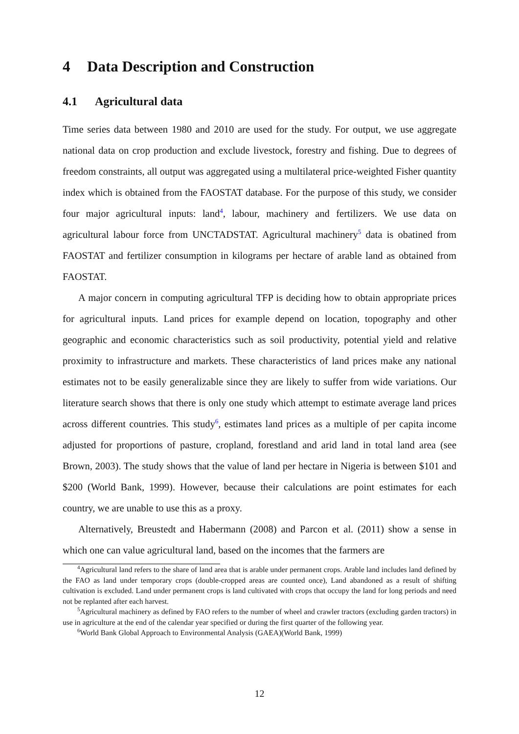4 Data Description and Construction
4.1 Agricultural data
Time series data between 1980 and 2010 are used for the study. For output, we use aggregate national data on crop production and exclude livestock, forestry and fishing. Due to degrees of freedom constraints, all output was aggregated using a multilateral price-weighted Fisher quantity index which is obtained from the FAOSTAT database. For the purpose of this study, we consider four major agricultural inputs: land<sup>4</sup>, labour, machinery and fertilizers. We use data on agricultural labour force from UNCTADSTAT. Agricultural machinery<sup>5</sup> data is obatined from FAOSTAT and fertilizer consumption in kilograms per hectare of arable land as obtained from FAOSTAT.
A major concern in computing agricultural TFP is deciding how to obtain appropriate prices for agricultural inputs. Land prices for example depend on location, topography and other geographic and economic characteristics such as soil productivity, potential yield and relative proximity to infrastructure and markets. These characteristics of land prices make any national estimates not to be easily generalizable since they are likely to suffer from wide variations. Our literature search shows that there is only one study which attempt to estimate average land prices across different countries. This study<sup>6</sup>, estimates land prices as a multiple of per capita income adjusted for proportions of pasture, cropland, forestland and arid land in total land area (see Brown, 2003). The study shows that the value of land per hectare in Nigeria is between $101 and $200 (World Bank, 1999). However, because their calculations are point estimates for each country, we are unable to use this as a proxy.
Alternatively, Breustedt and Habermann (2008) and Parcon et al. (2011) show a sense in which one can value agricultural land, based on the incomes that the farmers are
<sup>4</sup> Agricultural land refers to the share of land area that is arable under permanent crops. Arable land includes land defined by the FAO as land under temporary crops (double-cropped areas are counted once), Land abandoned as a result of shifting cultivation is excluded. Land under permanent crops is land cultivated with crops that occupy the land for long periods and need not be replanted after each harvest.
<sup>5</sup> Agricultural machinery as defined by FAO refers to the number of wheel and crawler tractors (excluding garden tractors) in use in agriculture at the end of the calendar year specified or during the first quarter of the following year.
<sup>6</sup> World Bank Global Approach to Environmental Analysis (GAEA)(World Bank, 1999)
12